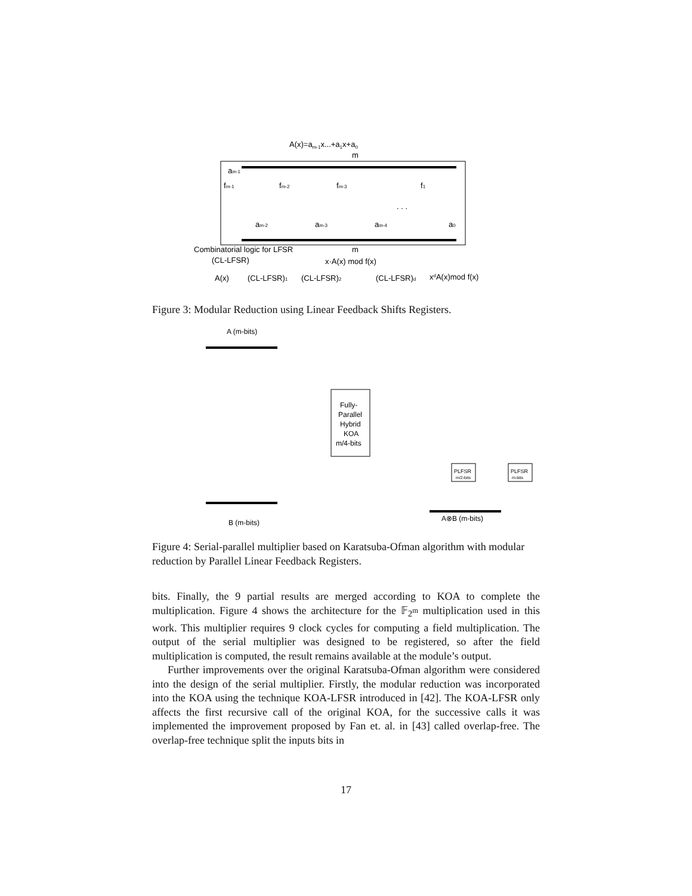A(x)=am-1x...+a1x+a0
m
am-1
fm-1
fm-2
fm-3
f1
. . .
am-2
am-3
am-4
a0
Combinatorial logic for LFSR
m
(CL-LFSR)
x·A(x) mod f(x)
A(x)
(CL-LFSR)1
(CL-LFSR)2
(CL-LFSR)d
xdA(x)mod f(x)
Figure 3: Modular Reduction using Linear Feedback Shifts Registers.
A (m-bits)
Fully-
Parallel
Hybrid
KOA
m/4-bits
PLFSR
m/2-bits
PLFSR
m-bits
A⊗B (m-bits)
B (m-bits)
Figure 4: Serial-parallel multiplier based on Karatsuba-Ofman algorithm with modular reduction by Parallel Linear Feedback Registers.
bits. Finally, the 9 partial results are merged according to KOA to complete the multiplication. Figure 4 shows the architecture for the 𝔽<sub>2<sup>m</sup></sub> multiplication used in this work. This multiplier requires 9 clock cycles for computing a field multiplication. The output of the serial multiplier was designed to be registered, so after the field multiplication is computed, the result remains available at the module’s output.
Further improvements over the original Karatsuba-Ofman algorithm were considered into the design of the serial multiplier. Firstly, the modular reduction was incorporated into the KOA using the technique KOA-LFSR introduced in [42]. The KOA-LFSR only affects the first recursive call of the original KOA, for the successive calls it was implemented the improvement proposed by Fan et. al. in [43] called overlap-free. The overlap-free technique split the inputs bits in
17